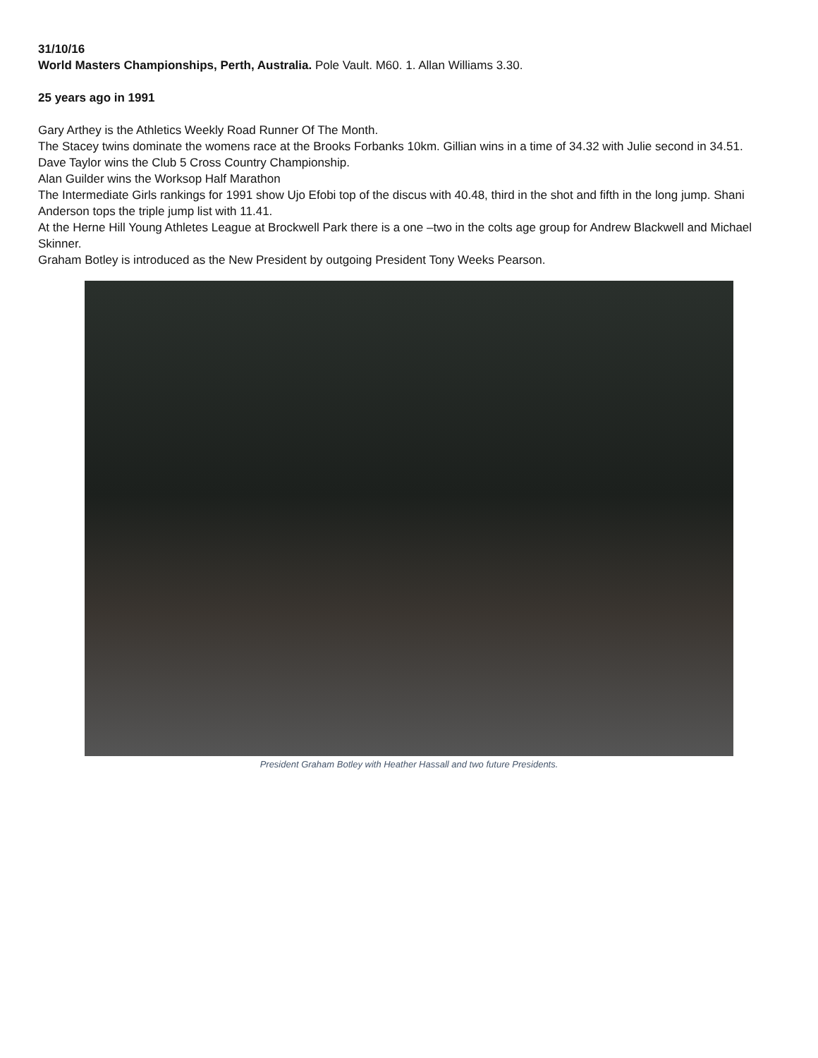31/10/16
World Masters Championships, Perth, Australia. Pole Vault. M60. 1. Allan Williams 3.30.
25 years ago in 1991
Gary Arthey is the Athletics Weekly Road Runner Of The Month.
The Stacey twins dominate the womens race at the Brooks Forbanks 10km. Gillian wins in a time of 34.32 with Julie second in 34.51.
Dave Taylor wins the Club 5 Cross Country Championship.
Alan Guilder wins the Worksop Half Marathon
The Intermediate Girls rankings for 1991 show Ujo Efobi top of the discus with 40.48, third in the shot and fifth in the long jump. Shani Anderson tops the triple jump list with 11.41.
At the Herne Hill Young Athletes League at Brockwell Park there is a one –two in the colts age group for Andrew Blackwell and Michael Skinner.
Graham Botley is introduced as the New President by outgoing President Tony Weeks Pearson.
President Graham Botley with Heather Hassall and two future Presidents.